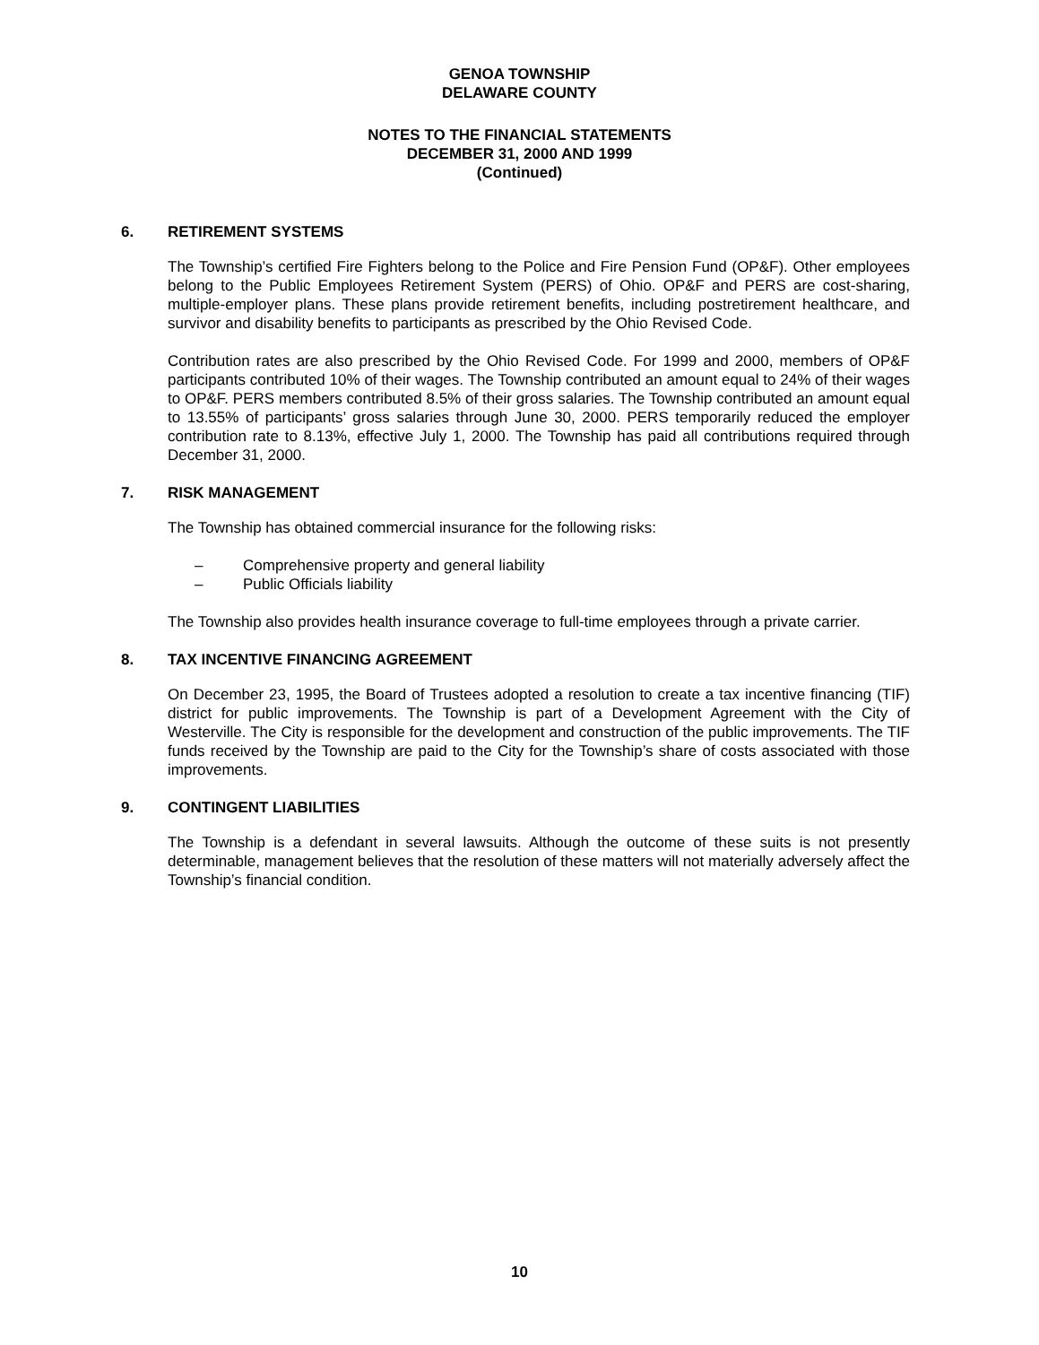GENOA TOWNSHIP
DELAWARE COUNTY
NOTES TO THE FINANCIAL STATEMENTS
DECEMBER 31, 2000 AND 1999
(Continued)
6. RETIREMENT SYSTEMS
The Township’s certified Fire Fighters belong to the Police and Fire Pension Fund (OP&F). Other employees belong to the Public Employees Retirement System (PERS) of Ohio. OP&F and PERS are cost-sharing, multiple-employer plans. These plans provide retirement benefits, including postretirement healthcare, and survivor and disability benefits to participants as prescribed by the Ohio Revised Code.
Contribution rates are also prescribed by the Ohio Revised Code. For 1999 and 2000, members of OP&F participants contributed 10% of their wages. The Township contributed an amount equal to 24% of their wages to OP&F. PERS members contributed 8.5% of their gross salaries. The Township contributed an amount equal to 13.55% of participants’ gross salaries through June 30, 2000. PERS temporarily reduced the employer contribution rate to 8.13%, effective July 1, 2000. The Township has paid all contributions required through December 31, 2000.
7. RISK MANAGEMENT
The Township has obtained commercial insurance for the following risks:
– Comprehensive property and general liability
– Public Officials liability
The Township also provides health insurance coverage to full-time employees through a private carrier.
8. TAX INCENTIVE FINANCING AGREEMENT
On December 23, 1995, the Board of Trustees adopted a resolution to create a tax incentive financing (TIF) district for public improvements. The Township is part of a Development Agreement with the City of Westerville. The City is responsible for the development and construction of the public improvements. The TIF funds received by the Township are paid to the City for the Township’s share of costs associated with those improvements.
9. CONTINGENT LIABILITIES
The Township is a defendant in several lawsuits. Although the outcome of these suits is not presently determinable, management believes that the resolution of these matters will not materially adversely affect the Township’s financial condition.
10